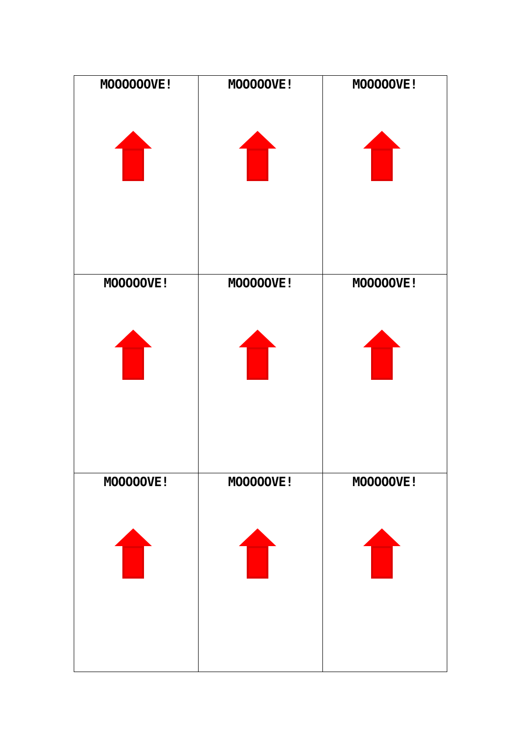| MOOOOOOVE! | MOOOOOVE! | MOOOOOVE! |
| MOOOOOVE! | MOOOOOVE! | MOOOOOVE! |
| MOOOOOVE! | MOOOOOVE! | MOOOOOVE! |